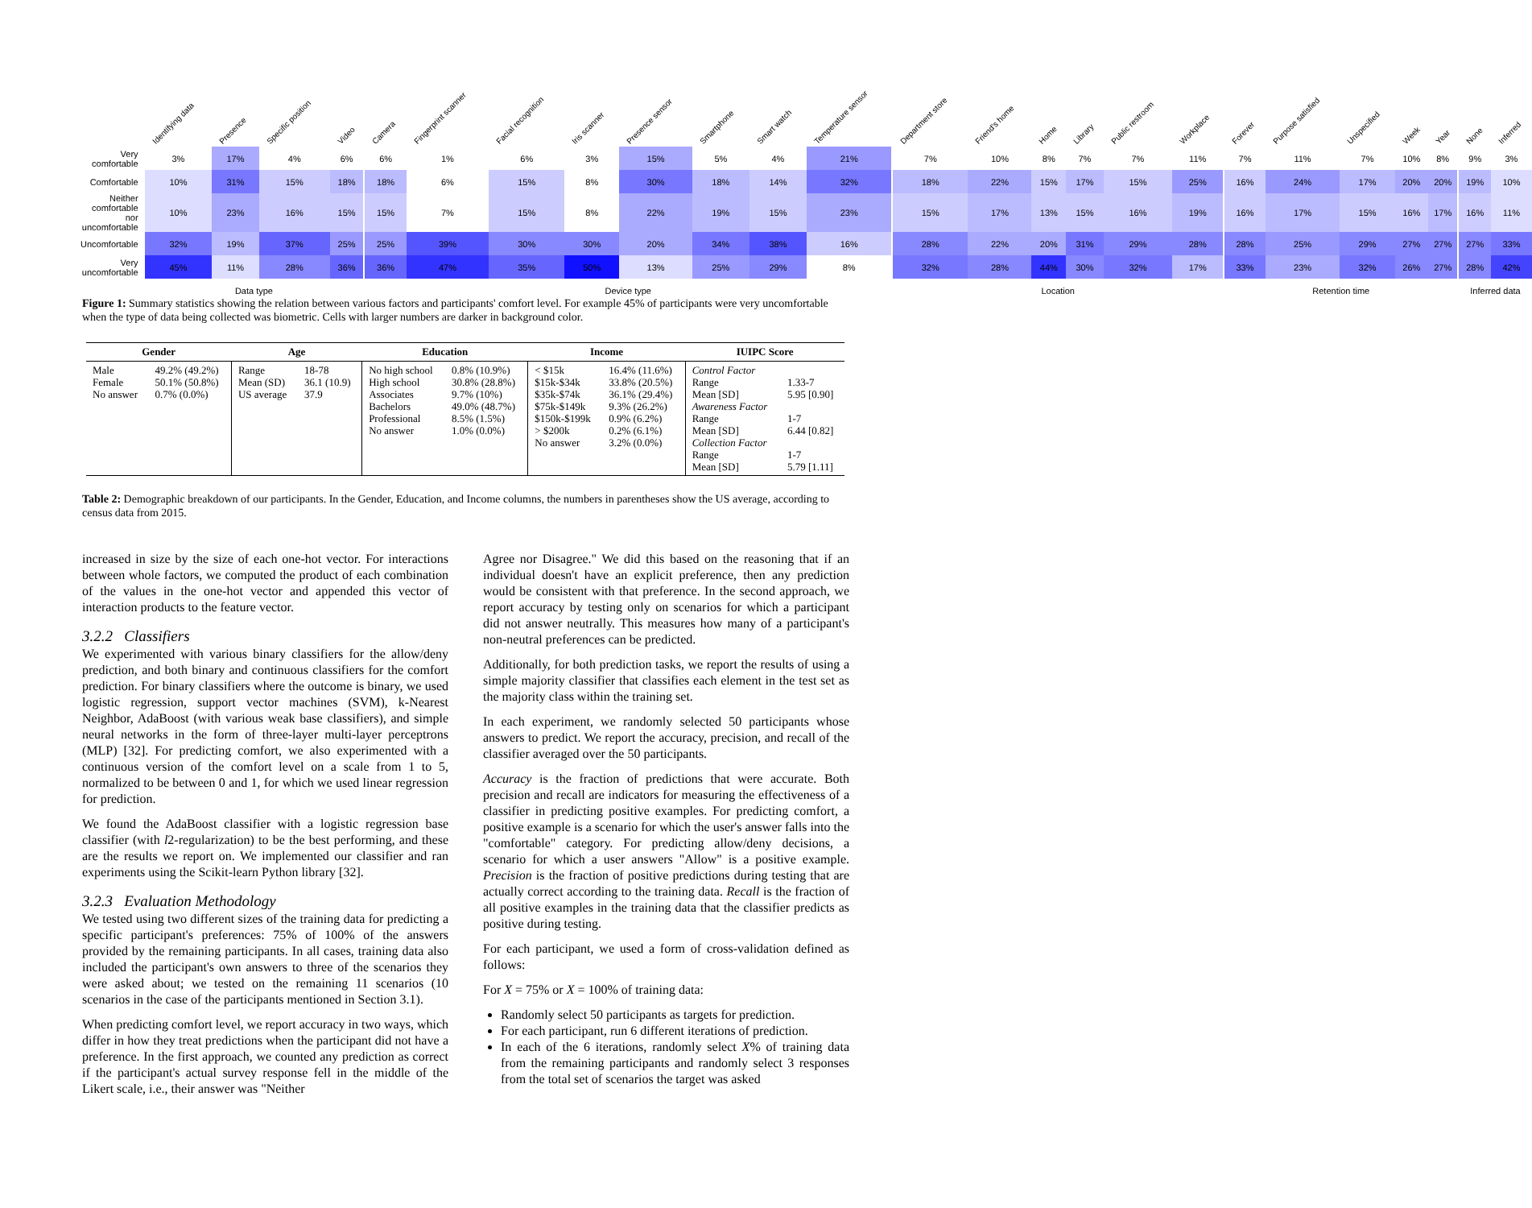| | Identifying data | Presence | Specific position | Video | | Camera | Fingerprint scanner | Facial recognition | Iris scanner | Presence sensor | Smartphone | Smart watch | Temperature sensor | | Department store | Friend's home | Home | Library | Public restroom | Workplace | | Forever | Purpose satisfied | Unspecified | Week | Year | | None | Inferred |
| --- | --- | --- | --- | --- | --- | --- | --- | --- | --- | --- | --- | --- | --- | --- | --- | --- | --- | --- | --- | --- | --- | --- | --- | --- | --- | --- | --- | --- | --- |
| Very comfortable | 3% | 17% | 4% | 6% | | 6% | 1% | 6% | 3% | 15% | 5% | 4% | 21% | | 7% | 10% | 8% | 7% | 7% | 11% | | 7% | 11% | 7% | 10% | 8% | | 9% | 3% |
| Comfortable | 10% | 31% | 15% | 18% | | 18% | 6% | 15% | 8% | 30% | 18% | 14% | 32% | | 18% | 22% | 15% | 17% | 15% | 25% | | 16% | 24% | 17% | 20% | 20% | | 19% | 10% |
| Neither comfortable nor uncomfortable | 10% | 23% | 16% | 15% | | 15% | 7% | 15% | 8% | 22% | 19% | 15% | 23% | | 15% | 17% | 13% | 15% | 16% | 19% | | 16% | 17% | 15% | 16% | 17% | | 16% | 11% |
| Uncomfortable | 32% | 19% | 37% | 25% | | 25% | 39% | 30% | 30% | 20% | 34% | 38% | 16% | | 28% | 22% | 20% | 31% | 29% | 28% | | 28% | 25% | 29% | 27% | 27% | | 27% | 33% |
| Very uncomfortable | 45% | 11% | 28% | 36% | | 36% | 47% | 35% | 50% | 13% | 25% | 29% | 8% | | 32% | 28% | 44% | 30% | 32% | 17% | | 33% | 23% | 32% | 26% | 27% | | 28% | 42% |
| | Data type | | | | | Device type | | | | | | | | | Location | | | | | | | Retention time | | | | | | Inferred data | |
Figure 1: Summary statistics showing the relation between various factors and participants' comfort level. For example 45% of participants were very uncomfortable when the type of data being collected was biometric. Cells with larger numbers are darker in background color.
| Gender | | Age | | Education | | Income | | IUIPC Score | |
| --- | --- | --- | --- | --- | --- | --- | --- | --- | --- |
| Male Female No answer | 49.2% (49.2%) 50.1% (50.8%) 0.7% (0.0%) | Range Mean (SD) US average | 18-78 36.1 (10.9) 37.9 | No high school High school Associates Bachelors Professional No answer | 0.8% (10.9%) 30.8% (28.8%) 9.7% (10%) 49.0% (48.7%) 8.5% (1.5%) 1.0% (0.0%) | < $15k $15k-$34k $35k-$74k $75k-$149k $150k-$199k > $200k No answer | 16.4% (11.6%) 33.8% (20.5%) 36.1% (29.4%) 9.3% (26.2%) 0.9% (6.2%) 0.2% (6.1%) 3.2% (0.0%) | Control Factor Range Mean [SD] Awareness Factor Range Mean [SD] Collection Factor Range Mean [SD] | 1.33-7 5.95 [0.90] 1-7 6.44 [0.82] 1-7 5.79 [1.11] |
Table 2: Demographic breakdown of our participants. In the Gender, Education, and Income columns, the numbers in parentheses show the US average, according to census data from 2015.
increased in size by the size of each one-hot vector. For interactions between whole factors, we computed the product of each combination of the values in the one-hot vector and appended this vector of interaction products to the feature vector.
3.2.2 Classifiers
We experimented with various binary classifiers for the allow/deny prediction, and both binary and continuous classifiers for the comfort prediction. For binary classifiers where the outcome is binary, we used logistic regression, support vector machines (SVM), k-Nearest Neighbor, AdaBoost (with various weak base classifiers), and simple neural networks in the form of three-layer multi-layer perceptrons (MLP) [32]. For predicting comfort, we also experimented with a continuous version of the comfort level on a scale from 1 to 5, normalized to be between 0 and 1, for which we used linear regression for prediction.
We found the AdaBoost classifier with a logistic regression base classifier (with l2-regularization) to be the best performing, and these are the results we report on. We implemented our classifier and ran experiments using the Scikit-learn Python library [32].
3.2.3 Evaluation Methodology
We tested using two different sizes of the training data for predicting a specific participant's preferences: 75% of 100% of the answers provided by the remaining participants. In all cases, training data also included the participant's own answers to three of the scenarios they were asked about; we tested on the remaining 11 scenarios (10 scenarios in the case of the participants mentioned in Section 3.1).
When predicting comfort level, we report accuracy in two ways, which differ in how they treat predictions when the participant did not have a preference. In the first approach, we counted any prediction as correct if the participant's actual survey response fell in the middle of the Likert scale, i.e., their answer was "Neither
Agree nor Disagree." We did this based on the reasoning that if an individual doesn't have an explicit preference, then any prediction would be consistent with that preference. In the second approach, we report accuracy by testing only on scenarios for which a participant did not answer neutrally. This measures how many of a participant's non-neutral preferences can be predicted.
Additionally, for both prediction tasks, we report the results of using a simple majority classifier that classifies each element in the test set as the majority class within the training set.
In each experiment, we randomly selected 50 participants whose answers to predict. We report the accuracy, precision, and recall of the classifier averaged over the 50 participants.
Accuracy is the fraction of predictions that were accurate. Both precision and recall are indicators for measuring the effectiveness of a classifier in predicting positive examples. For predicting comfort, a positive example is a scenario for which the user's answer falls into the "comfortable" category. For predicting allow/deny decisions, a scenario for which a user answers "Allow" is a positive example. Precision is the fraction of positive predictions during testing that are actually correct according to the training data. Recall is the fraction of all positive examples in the training data that the classifier predicts as positive during testing.
For each participant, we used a form of cross-validation defined as follows:
For X = 75% or X = 100% of training data:
Randomly select 50 participants as targets for prediction.
For each participant, run 6 different iterations of prediction.
In each of the 6 iterations, randomly select X% of training data from the remaining participants and randomly select 3 responses from the total set of scenarios the target was asked